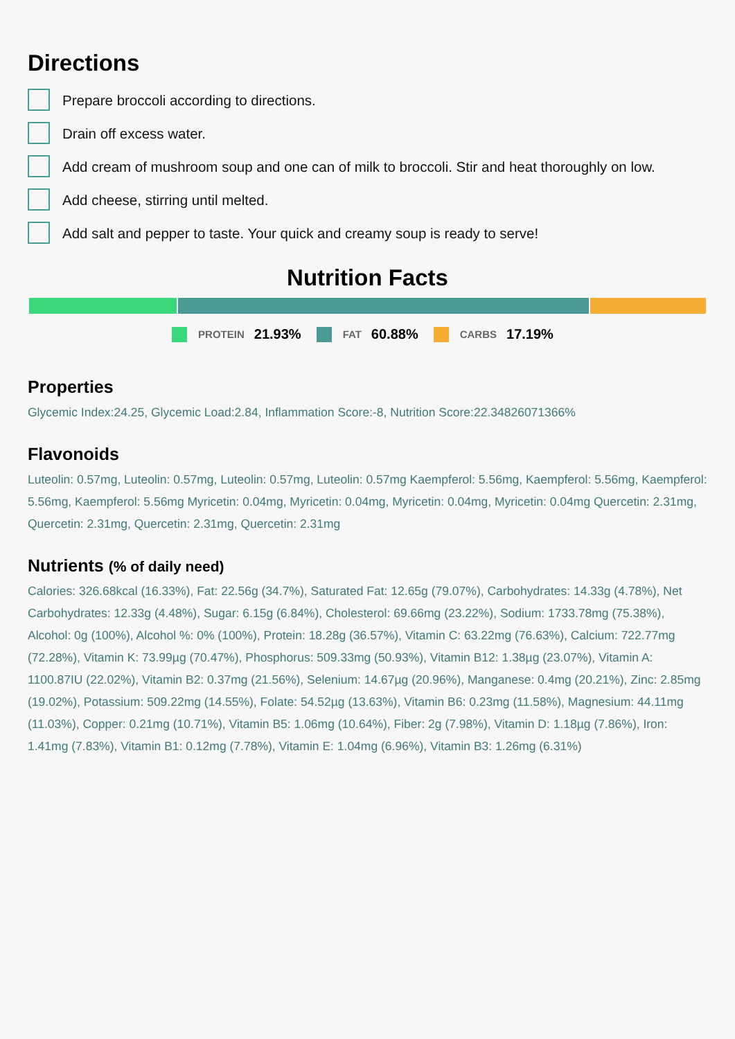Directions
Prepare broccoli according to directions.
Drain off excess water.
Add cream of mushroom soup and one can of milk to broccoli. Stir and heat thoroughly on low.
Add cheese, stirring until melted.
Add salt and pepper to taste. Your quick and creamy soup is ready to serve!
Nutrition Facts
PROTEIN 21.93% FAT 60.88% CARBS 17.19%
Properties
Glycemic Index:24.25, Glycemic Load:2.84, Inflammation Score:-8, Nutrition Score:22.34826071366%
Flavonoids
Luteolin: 0.57mg, Luteolin: 0.57mg, Luteolin: 0.57mg, Luteolin: 0.57mg Kaempferol: 5.56mg, Kaempferol: 5.56mg, Kaempferol: 5.56mg, Kaempferol: 5.56mg Myricetin: 0.04mg, Myricetin: 0.04mg, Myricetin: 0.04mg, Myricetin: 0.04mg Quercetin: 2.31mg, Quercetin: 2.31mg, Quercetin: 2.31mg, Quercetin: 2.31mg
Nutrients (% of daily need)
Calories: 326.68kcal (16.33%), Fat: 22.56g (34.7%), Saturated Fat: 12.65g (79.07%), Carbohydrates: 14.33g (4.78%), Net Carbohydrates: 12.33g (4.48%), Sugar: 6.15g (6.84%), Cholesterol: 69.66mg (23.22%), Sodium: 1733.78mg (75.38%), Alcohol: 0g (100%), Alcohol %: 0% (100%), Protein: 18.28g (36.57%), Vitamin C: 63.22mg (76.63%), Calcium: 722.77mg (72.28%), Vitamin K: 73.99µg (70.47%), Phosphorus: 509.33mg (50.93%), Vitamin B12: 1.38µg (23.07%), Vitamin A: 1100.87IU (22.02%), Vitamin B2: 0.37mg (21.56%), Selenium: 14.67µg (20.96%), Manganese: 0.4mg (20.21%), Zinc: 2.85mg (19.02%), Potassium: 509.22mg (14.55%), Folate: 54.52µg (13.63%), Vitamin B6: 0.23mg (11.58%), Magnesium: 44.11mg (11.03%), Copper: 0.21mg (10.71%), Vitamin B5: 1.06mg (10.64%), Fiber: 2g (7.98%), Vitamin D: 1.18µg (7.86%), Iron: 1.41mg (7.83%), Vitamin B1: 0.12mg (7.78%), Vitamin E: 1.04mg (6.96%), Vitamin B3: 1.26mg (6.31%)